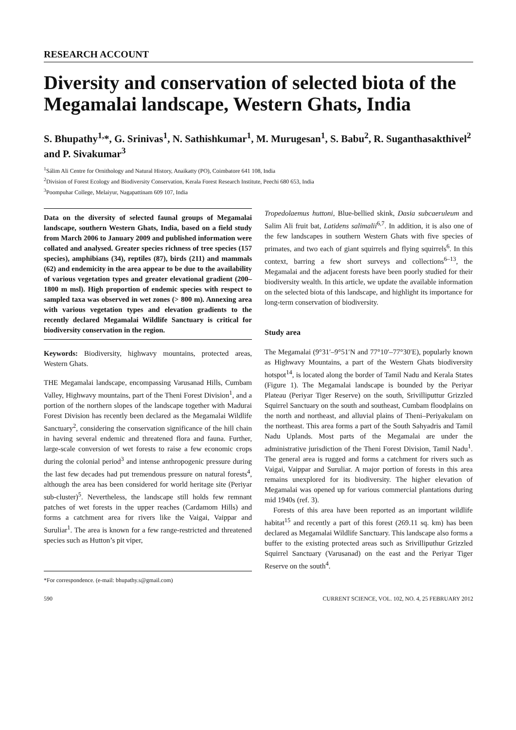RESEARCH ACCOUNT
Diversity and conservation of selected biota of the Megamalai landscape, Western Ghats, India
S. Bhupathy<sup>1,</sup>*, G. Srinivas<sup>1</sup>, N. Sathishkumar<sup>1</sup>, M. Murugesan<sup>1</sup>, S. Babu<sup>2</sup>, R. Suganthasakthivel<sup>2</sup> and P. Sivakumar<sup>3</sup>
<sup>1</sup> Sálim Ali Centre for Ornithology and Natural History, Anaikatty (PO), Coimbatore 641 108, India
<sup>2</sup> Division of Forest Ecology and Biodiversity Conservation, Kerala Forest Research Institute, Peechi 680 653, India
<sup>3</sup> Poompuhar College, Melaiyur, Nagapattinam 609 107, India
Data on the diversity of selected faunal groups of Megamalai landscape, southern Western Ghats, India, based on a field study from March 2006 to January 2009 and published information were collated and analysed. Greater species richness of tree species (157 species), amphibians (34), reptiles (87), birds (211) and mammals (62) and endemicity in the area appear to be due to the availability of various vegetation types and greater elevational gradient (200–1800 m msl). High proportion of endemic species with respect to sampled taxa was observed in wet zones (> 800 m). Annexing area with various vegetation types and elevation gradients to the recently declared Megamalai Wildlife Sanctuary is critical for biodiversity conservation in the region.
Keywords: Biodiversity, highwavy mountains, protected areas, Western Ghats.
THE Megamalai landscape, encompassing Varusanad Hills, Cumbam Valley, Highwavy mountains, part of the Theni Forest Division<sup>1</sup>, and a portion of the northern slopes of the landscape together with Madurai Forest Division has recently been declared as the Megamalai Wildlife Sanctuary<sup>2</sup>, considering the conservation significance of the hill chain in having several endemic and threatened flora and fauna. Further, large-scale conversion of wet forests to raise a few economic crops during the colonial period<sup>3</sup> and intense anthropogenic pressure during the last few decades had put tremendous pressure on natural forests<sup>4</sup>, although the area has been considered for world heritage site (Periyar sub-cluster)<sup>5</sup>. Nevertheless, the landscape still holds few remnant patches of wet forests in the upper reaches (Cardamom Hills) and forms a catchment area for rivers like the Vaigai, Vaippar and Suruliar<sup>1</sup>. The area is known for a few range-restricted and threatened species such as Hutton’s pit viper,
*For correspondence. (e-mail: bhupathy.s@gmail.com)
Tropedolaemus huttoni, Blue-bellied skink, Dasia subcaeruleum and Salim Ali fruit bat, Latidens salimalii<sup>6,7</sup>. In addition, it is also one of the few landscapes in southern Western Ghats with five species of primates, and two each of giant squirrels and flying squirrels<sup>6</sup>. In this context, barring a few short surveys and collections<sup>6–13</sup>, the Megamalai and the adjacent forests have been poorly studied for their biodiversity wealth. In this article, we update the available information on the selected biota of this landscape, and highlight its importance for long-term conservation of biodiversity.
Study area
The Megamalai (9°31′–9°51′N and 77°10′–77°30′E), popularly known as Highwavy Mountains, a part of the Western Ghats biodiversity hotspot<sup>14</sup>, is located along the border of Tamil Nadu and Kerala States (Figure 1). The Megamalai landscape is bounded by the Periyar Plateau (Periyar Tiger Reserve) on the south, Srivilliputtur Grizzled Squirrel Sanctuary on the south and southeast, Cumbam floodplains on the north and northeast, and alluvial plains of Theni–Periyakulam on the northeast. This area forms a part of the South Sahyadris and Tamil Nadu Uplands. Most parts of the Megamalai are under the administrative jurisdiction of the Theni Forest Division, Tamil Nadu<sup>1</sup>. The general area is rugged and forms a catchment for rivers such as Vaigai, Vaippar and Suruliar. A major portion of forests in this area remains unexplored for its biodiversity. The higher elevation of Megamalai was opened up for various commercial plantations during mid 1940s (ref. 3).
Forests of this area have been reported as an important wildlife habitat<sup>15</sup> and recently a part of this forest (269.11 sq. km) has been declared as Megamalai Wildlife Sanctuary. This landscape also forms a buffer to the existing protected areas such as Srivilliputhur Grizzled Squirrel Sanctuary (Varusanad) on the east and the Periyar Tiger Reserve on the south<sup>4</sup>.
590 CURRENT SCIENCE, VOL. 102, NO. 4, 25 FEBRUARY 2012